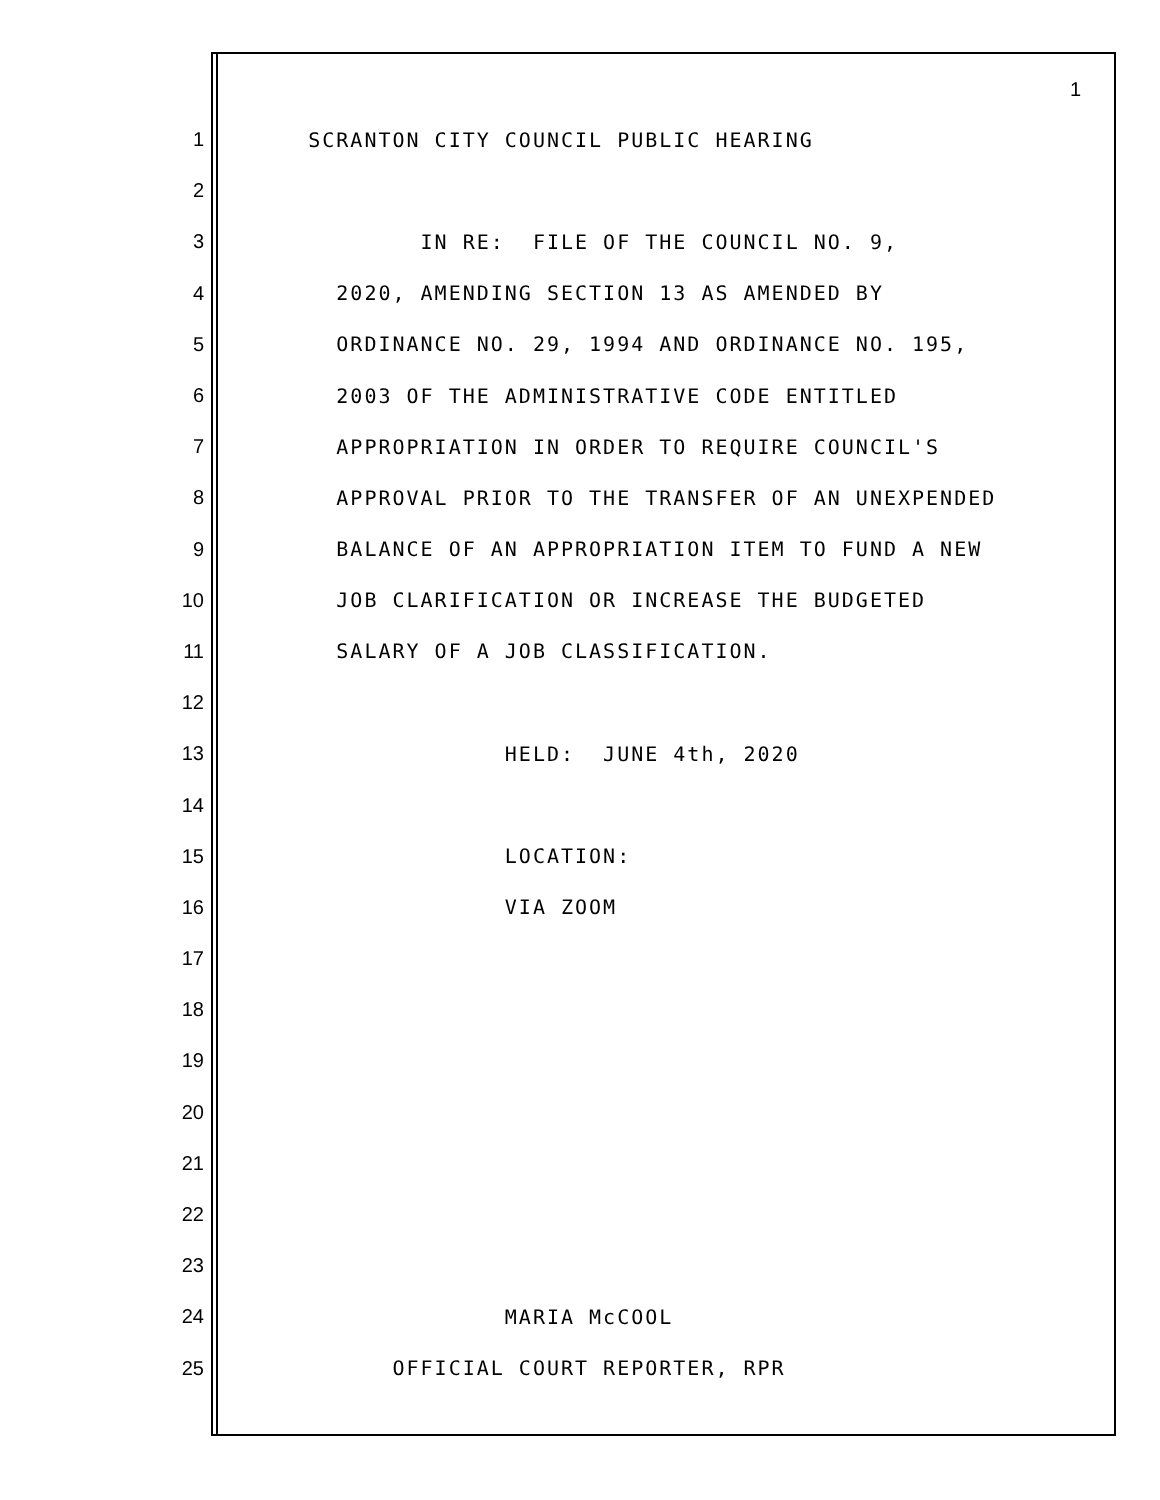1
1 SCRANTON CITY COUNCIL PUBLIC HEARING
2
3 IN RE: FILE OF THE COUNCIL NO. 9,
4 2020, AMENDING SECTION 13 AS AMENDED BY
5 ORDINANCE NO. 29, 1994 AND ORDINANCE NO. 195,
6 2003 OF THE ADMINISTRATIVE CODE ENTITLED
7 APPROPRIATION IN ORDER TO REQUIRE COUNCIL'S
8 APPROVAL PRIOR TO THE TRANSFER OF AN UNEXPENDED
9 BALANCE OF AN APPROPRIATION ITEM TO FUND A NEW
10 JOB CLARIFICATION OR INCREASE THE BUDGETED
11 SALARY OF A JOB CLASSIFICATION.
12
13 HELD: JUNE 4th, 2020
14
15 LOCATION:
16 VIA ZOOM
17
18
19
20
21
22
23
24 MARIA McCOOL
25 OFFICIAL COURT REPORTER, RPR